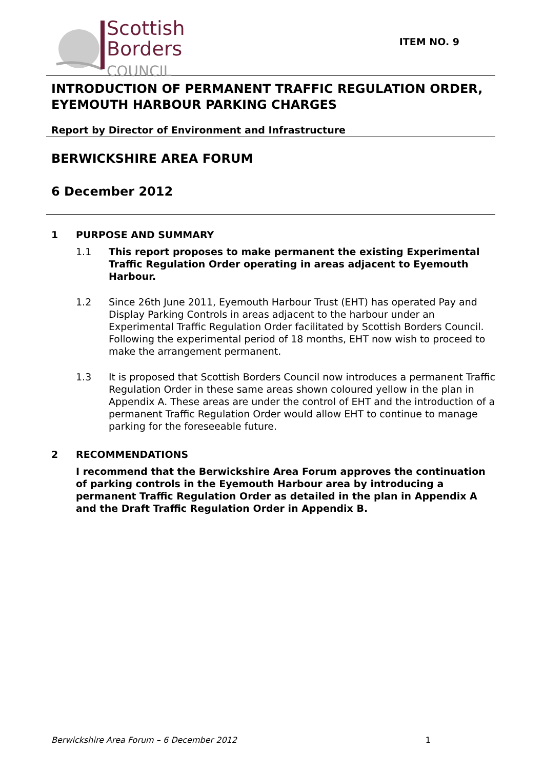Scottish
Borders
COUNCIL
ITEM NO. 9
INTRODUCTION OF PERMANENT TRAFFIC REGULATION ORDER, EYEMOUTH HARBOUR PARKING CHARGES
Report by Director of Environment and Infrastructure
BERWICKSHIRE AREA FORUM
6 December 2012
1 PURPOSE AND SUMMARY
1.1 This report proposes to make permanent the existing Experimental Traffic Regulation Order operating in areas adjacent to Eyemouth Harbour.
1.2 Since 26th June 2011, Eyemouth Harbour Trust (EHT) has operated Pay and Display Parking Controls in areas adjacent to the harbour under an Experimental Traffic Regulation Order facilitated by Scottish Borders Council. Following the experimental period of 18 months, EHT now wish to proceed to make the arrangement permanent.
1.3 It is proposed that Scottish Borders Council now introduces a permanent Traffic Regulation Order in these same areas shown coloured yellow in the plan in Appendix A. These areas are under the control of EHT and the introduction of a permanent Traffic Regulation Order would allow EHT to continue to manage parking for the foreseeable future.
2 RECOMMENDATIONS
I recommend that the Berwickshire Area Forum approves the continuation of parking controls in the Eyemouth Harbour area by introducing a permanent Traffic Regulation Order as detailed in the plan in Appendix A and the Draft Traffic Regulation Order in Appendix B.
Berwickshire Area Forum – 6 December 2012 1